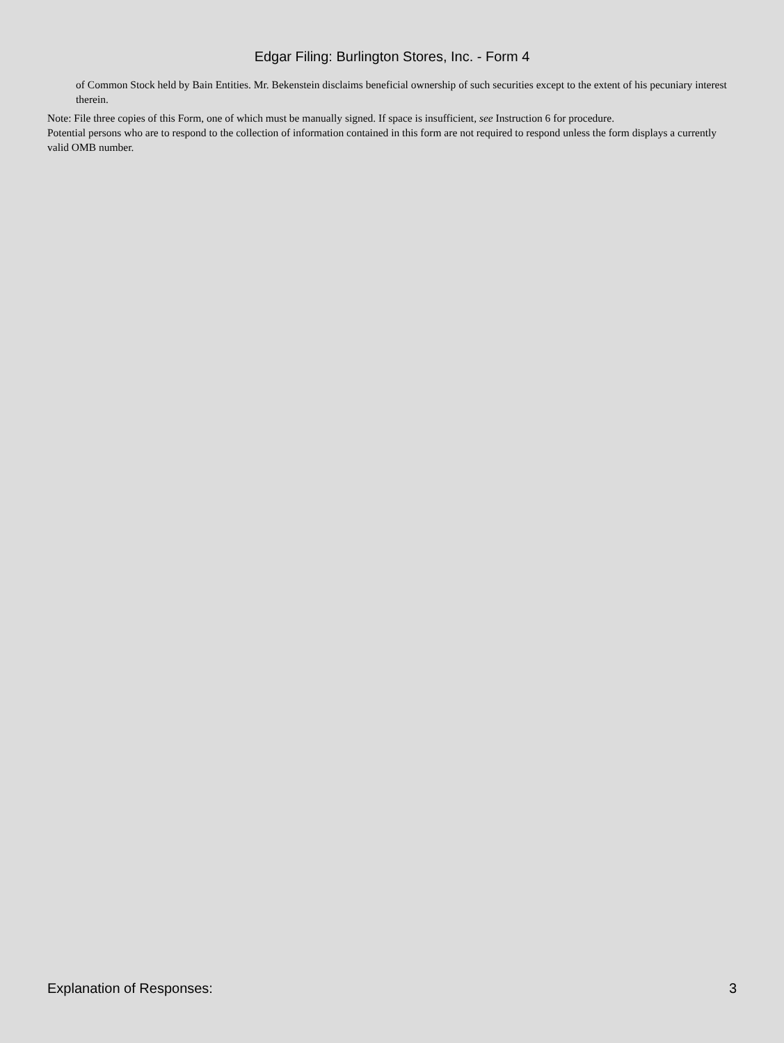Edgar Filing: Burlington Stores, Inc. - Form 4
of Common Stock held by Bain Entities. Mr. Bekenstein disclaims beneficial ownership of such securities except to the extent of his pecuniary interest therein.
Note: File three copies of this Form, one of which must be manually signed. If space is insufficient, see Instruction 6 for procedure.
Potential persons who are to respond to the collection of information contained in this form are not required to respond unless the form displays a currently valid OMB number.
Explanation of Responses: 3